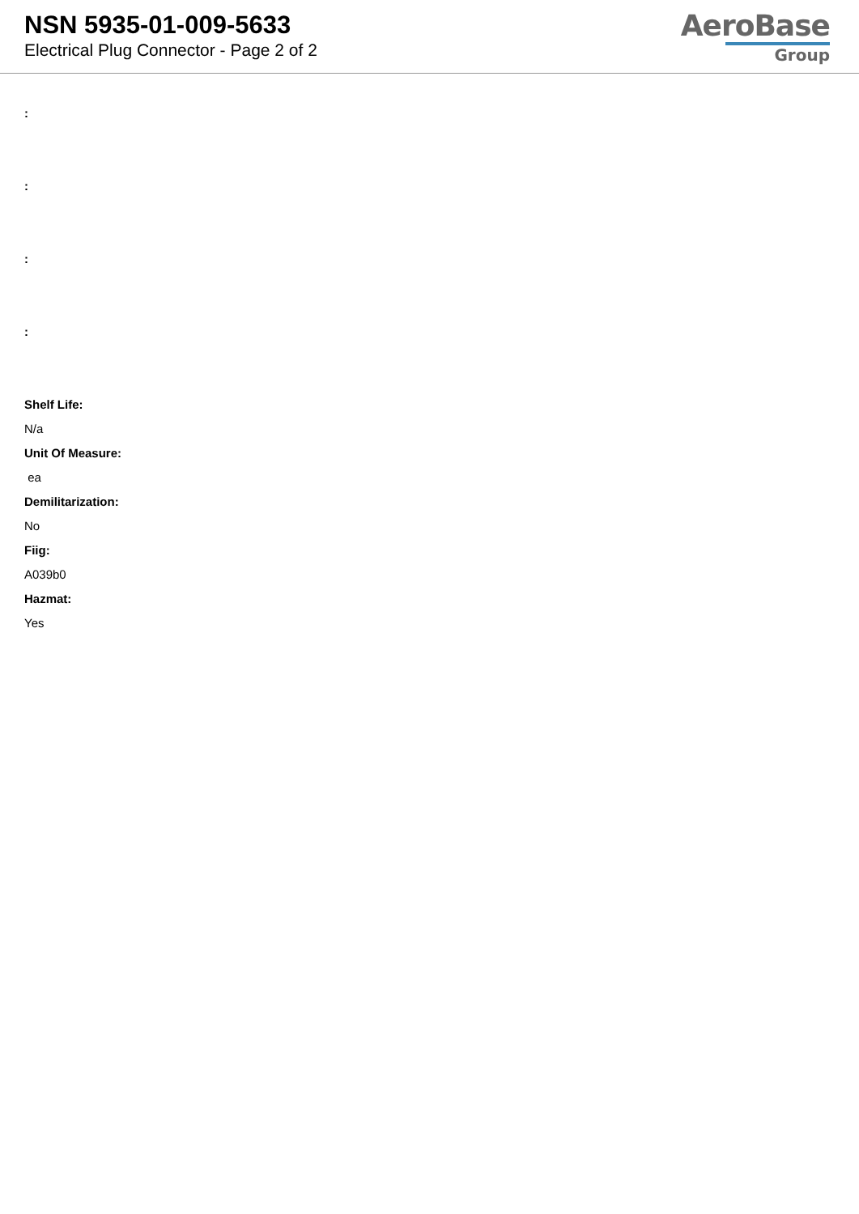NSN 5935-01-009-5633
Electrical Plug Connector - Page 2 of 2
AeroBase
Group
:
:
:
:
Shelf Life:
N/a
Unit Of Measure:
ea
Demilitarization:
No
Fiig:
A039b0
Hazmat:
Yes